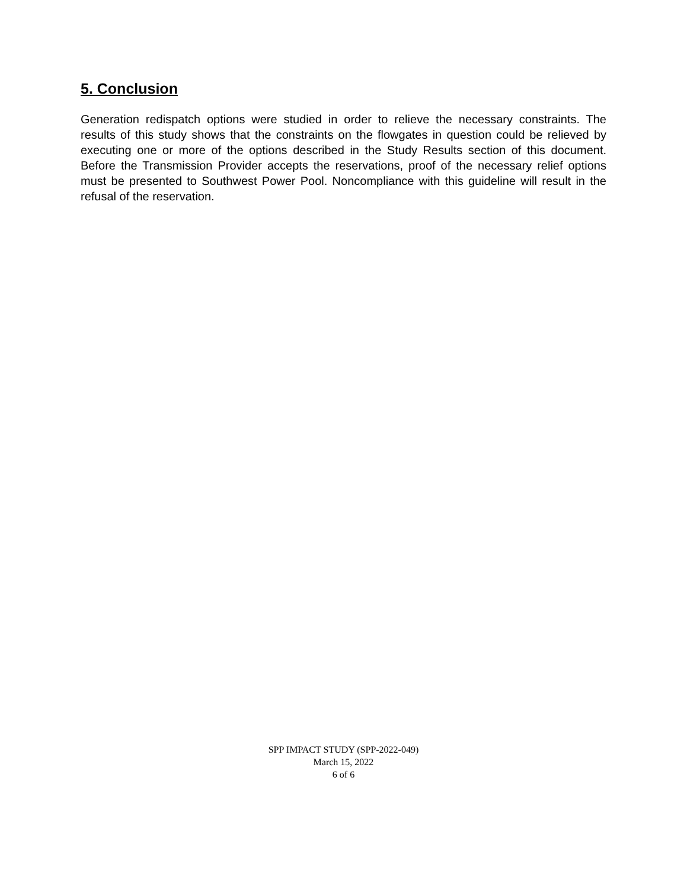5. Conclusion
Generation redispatch options were studied in order to relieve the necessary constraints. The results of this study shows that the constraints on the flowgates in question could be relieved by executing one or more of the options described in the Study Results section of this document. Before the Transmission Provider accepts the reservations, proof of the necessary relief options must be presented to Southwest Power Pool. Noncompliance with this guideline will result in the refusal of the reservation.
SPP IMPACT STUDY (SPP-2022-049)
March 15, 2022
6 of 6